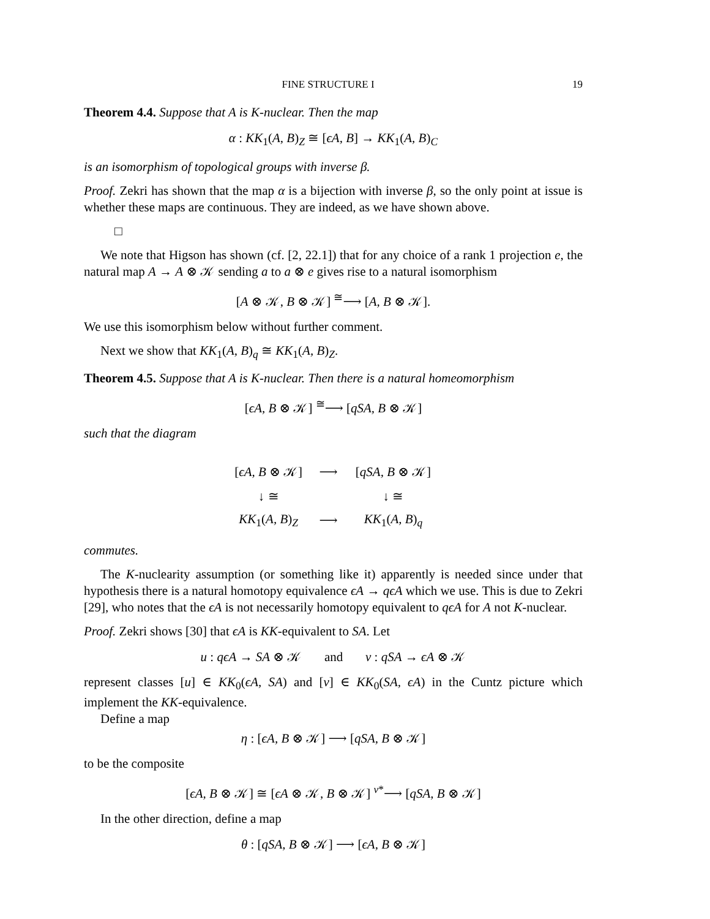FINE STRUCTURE I 19
Theorem 4.4. Suppose that A is K-nuclear. Then the map
α : KK<sub>1</sub>(A, B)<sub>Z</sub> ≅ [ϵA, B] → KK<sub>1</sub>(A, B)<sub>C</sub>
is an isomorphism of topological groups with inverse β.
Proof. Zekri has shown that the map α is a bijection with inverse β, so the only point at issue is whether these maps are continuous. They are indeed, as we have shown above.
□
We note that Higson has shown (cf. [2, 22.1]) that for any choice of a rank 1 projection e, the natural map A → A ⊗ 𝒦 sending a to a ⊗ e gives rise to a natural isomorphism
[A ⊗ 𝒦, B ⊗ 𝒦] <sup>≅</sup>⟶ [A, B ⊗ 𝒦].
We use this isomorphism below without further comment.
Next we show that KK<sub>1</sub>(A, B)<sub>q</sub> ≅ KK<sub>1</sub>(A, B)<sub>Z</sub>.
Theorem 4.5. Suppose that A is K-nuclear. Then there is a natural homeomorphism
[ϵA, B ⊗ 𝒦] <sup>≅</sup>⟶ [qSA, B ⊗ 𝒦]
such that the diagram
| [ ϵA, B ⊗ 𝒦] | ⟶ | [ qSA, B ⊗ 𝒦] |
| ↓ ≅ | | ↓ ≅ |
| KK<sub>1</sub>( A, B )<sub>Z</sub> | ⟶ | KK<sub>1</sub>( A, B )<sub>q</sub> |
commutes.
The K-nuclearity assumption (or something like it) apparently is needed since under that hypothesis there is a natural homotopy equivalence ϵA → qϵA which we use. This is due to Zekri [29], who notes that the ϵA is not necessarily homotopy equivalent to qϵA for A not K-nuclear.
Proof. Zekri shows [30] that ϵA is KK-equivalent to SA. Let
u : qϵA → SA ⊗ 𝒦 and v : qSA → ϵA ⊗ 𝒦
represent classes [u] ∈ KK<sub>0</sub>(ϵA, SA) and [v] ∈ KK<sub>0</sub>(SA, ϵA) in the Cuntz picture which implement the KK-equivalence.
Define a map
η : [ϵA, B ⊗ 𝒦] ⟶ [qSA, B ⊗ 𝒦]
to be the composite
[ϵA, B ⊗ 𝒦] ≅ [ϵA ⊗ 𝒦, B ⊗ 𝒦] <sup>v*</sup>⟶ [qSA, B ⊗ 𝒦]
In the other direction, define a map
θ : [qSA, B ⊗ 𝒦] ⟶ [ϵA, B ⊗ 𝒦]